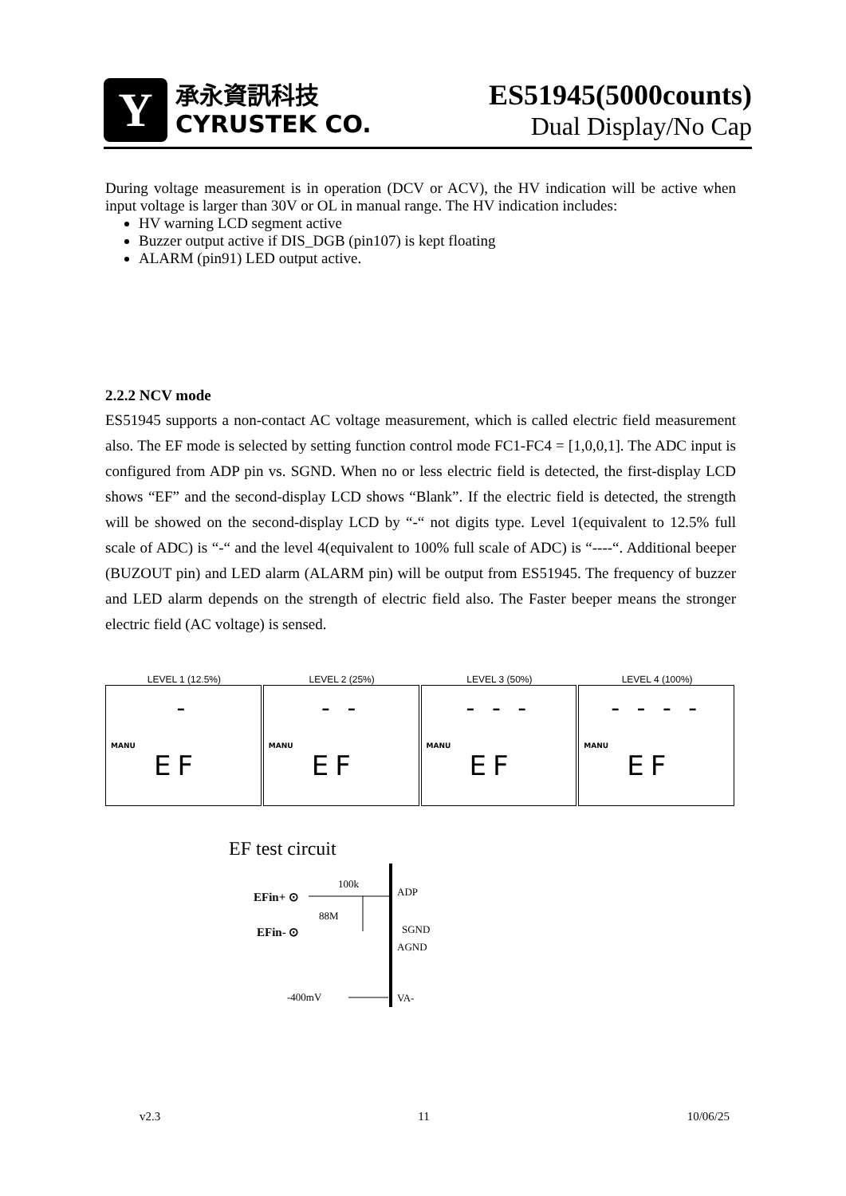Y
承永資訊科技
CYRUSTEK CO.
ES51945(5000counts)
Dual Display/No Cap
During voltage measurement is in operation (DCV or ACV), the HV indication will be active when input voltage is larger than 30V or OL in manual range. The HV indication includes:
HV warning LCD segment active
Buzzer output active if DIS_DGB (pin107) is kept floating
ALARM (pin91) LED output active.
2.2.2 NCV mode
ES51945 supports a non-contact AC voltage measurement, which is called electric field measurement also. The EF mode is selected by setting function control mode FC1-FC4 = [1,0,0,1]. The ADC input is configured from ADP pin vs. SGND. When no or less electric field is detected, the first-display LCD shows “EF” and the second-display LCD shows “Blank”. If the electric field is detected, the strength will be showed on the second-display LCD by “-“ not digits type. Level 1(equivalent to 12.5% full scale of ADC) is “-“ and the level 4(equivalent to 100% full scale of ADC) is “----“. Additional beeper (BUZOUT pin) and LED alarm (ALARM pin) will be output from ES51945. The frequency of buzzer and LED alarm depends on the strength of electric field also. The Faster beeper means the stronger electric field (AC voltage) is sensed.
LEVEL 1 (12.5%)
-
MANU
EF
LEVEL 2 (25%)
- -
MANU
EF
LEVEL 3 (50%)
- - -
MANU
EF
LEVEL 4 (100%)
- - - -
MANU
EF
EF test circuit
100k
ADP
EFin+ ⊙
88M
EFin- ⊙
SGND
AGND
-400mV
VA-
v2.3 11 10/06/25